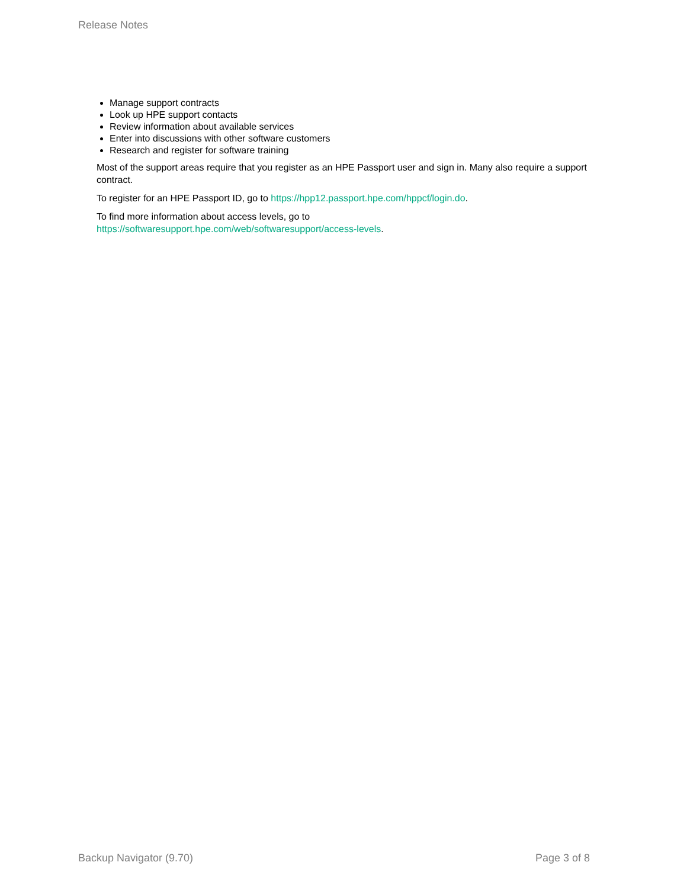Release Notes
Manage support contracts
Look up HPE support contacts
Review information about available services
Enter into discussions with other software customers
Research and register for software training
Most of the support areas require that you register as an HPE Passport user and sign in. Many also require a support contract.
To register for an HPE Passport ID, go to https://hpp12.passport.hpe.com/hppcf/login.do.
To find more information about access levels, go to
https://softwaresupport.hpe.com/web/softwaresupport/access-levels.
Backup Navigator (9.70) Page 3 of 8